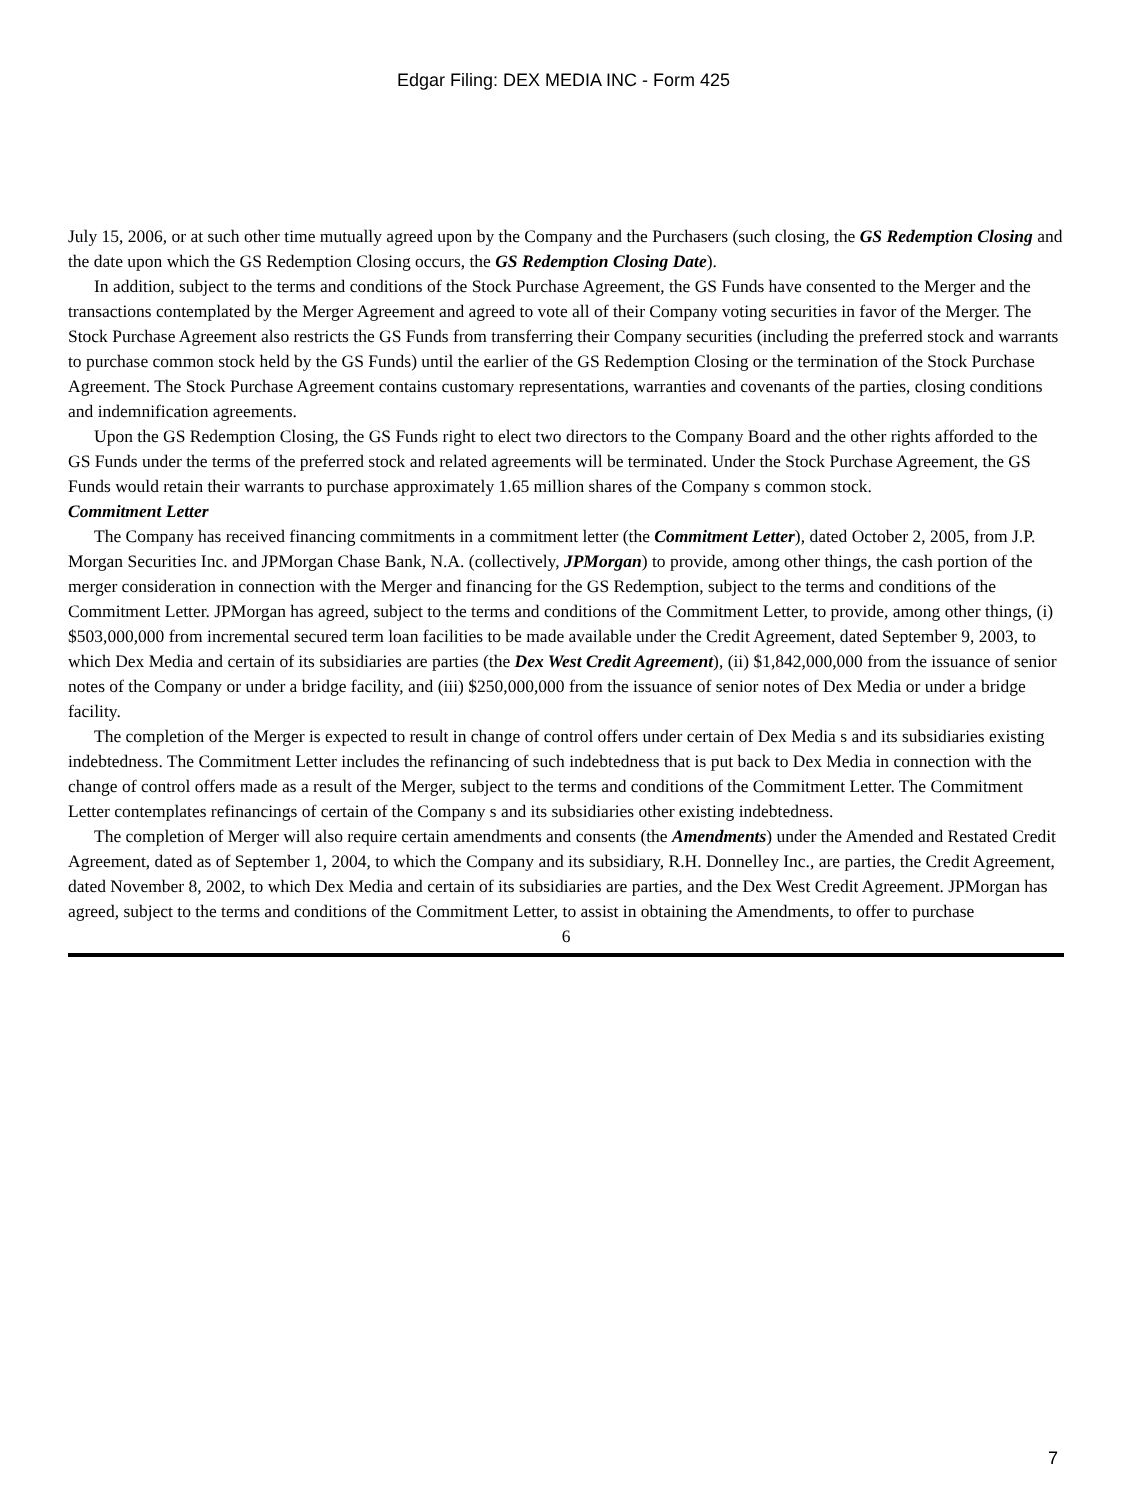Edgar Filing: DEX MEDIA INC - Form 425
July 15, 2006, or at such other time mutually agreed upon by the Company and the Purchasers (such closing, the GS Redemption Closing and the date upon which the GS Redemption Closing occurs, the GS Redemption Closing Date).
In addition, subject to the terms and conditions of the Stock Purchase Agreement, the GS Funds have consented to the Merger and the transactions contemplated by the Merger Agreement and agreed to vote all of their Company voting securities in favor of the Merger. The Stock Purchase Agreement also restricts the GS Funds from transferring their Company securities (including the preferred stock and warrants to purchase common stock held by the GS Funds) until the earlier of the GS Redemption Closing or the termination of the Stock Purchase Agreement. The Stock Purchase Agreement contains customary representations, warranties and covenants of the parties, closing conditions and indemnification agreements.
Upon the GS Redemption Closing, the GS Funds right to elect two directors to the Company Board and the other rights afforded to the GS Funds under the terms of the preferred stock and related agreements will be terminated. Under the Stock Purchase Agreement, the GS Funds would retain their warrants to purchase approximately 1.65 million shares of the Company s common stock.
Commitment Letter
The Company has received financing commitments in a commitment letter (the Commitment Letter), dated October 2, 2005, from J.P. Morgan Securities Inc. and JPMorgan Chase Bank, N.A. (collectively, JPMorgan) to provide, among other things, the cash portion of the merger consideration in connection with the Merger and financing for the GS Redemption, subject to the terms and conditions of the Commitment Letter. JPMorgan has agreed, subject to the terms and conditions of the Commitment Letter, to provide, among other things, (i) $503,000,000 from incremental secured term loan facilities to be made available under the Credit Agreement, dated September 9, 2003, to which Dex Media and certain of its subsidiaries are parties (the Dex West Credit Agreement), (ii) $1,842,000,000 from the issuance of senior notes of the Company or under a bridge facility, and (iii) $250,000,000 from the issuance of senior notes of Dex Media or under a bridge facility.
The completion of the Merger is expected to result in change of control offers under certain of Dex Media s and its subsidiaries existing indebtedness. The Commitment Letter includes the refinancing of such indebtedness that is put back to Dex Media in connection with the change of control offers made as a result of the Merger, subject to the terms and conditions of the Commitment Letter. The Commitment Letter contemplates refinancings of certain of the Company s and its subsidiaries other existing indebtedness.
The completion of Merger will also require certain amendments and consents (the Amendments) under the Amended and Restated Credit Agreement, dated as of September 1, 2004, to which the Company and its subsidiary, R.H. Donnelley Inc., are parties, the Credit Agreement, dated November 8, 2002, to which Dex Media and certain of its subsidiaries are parties, and the Dex West Credit Agreement. JPMorgan has agreed, subject to the terms and conditions of the Commitment Letter, to assist in obtaining the Amendments, to offer to purchase
6
7